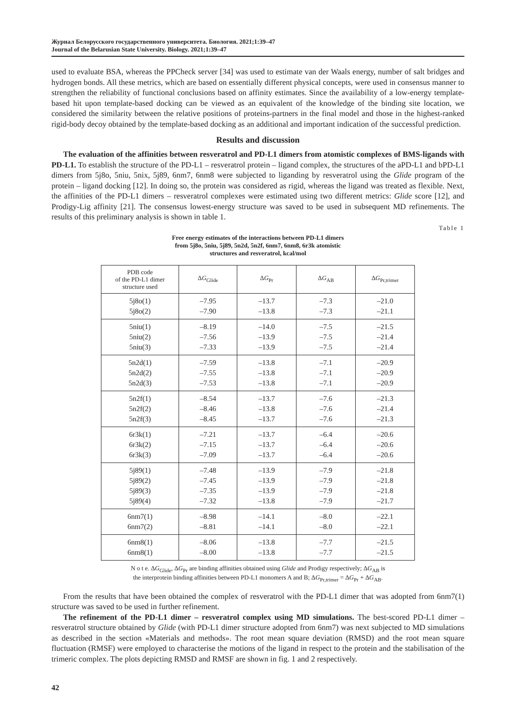Журнал Белорусского государственного университета. Биология. 2021;1:39–47
Journal of the Belarusian State University. Biology. 2021;1:39–47
used to evaluate BSA, whereas the PPCheck server [34] was used to estimate van der Waals energy, number of salt bridges and hydrogen bonds. All these metrics, which are based on essentially different physical concepts, were used in consensus manner to strengthen the reliability of functional conclusions based on affinity estimates. Since the availability of a low-energy template-based hit upon template-based docking can be viewed as an equivalent of the knowledge of the binding site location, we considered the similarity between the relative positions of proteins-partners in the final model and those in the highest-ranked rigid-body decoy obtained by the template-based docking as an additional and important indication of the successful prediction.
Results and discussion
The evaluation of the affinities between resveratrol and PD-L1 dimers from atomistic complexes of BMS-ligands with PD-L1. To establish the structure of the PD-L1 – resveratrol protein – ligand complex, the structures of the aPD-L1 and bPD-L1 dimers from 5j8o, 5niu, 5nix, 5j89, 6nm7, 6nm8 were subjected to liganding by resveratrol using the Glide program of the protein – ligand docking [12]. In doing so, the protein was considered as rigid, whereas the ligand was treated as flexible. Next, the affinities of the PD-L1 dimers – resveratrol complexes were estimated using two different metrics: Glide score [12], and Prodigy-Lig affinity [21]. The consensus lowest-energy structure was saved to be used in subsequent MD refinements. The results of this preliminary analysis is shown in table 1.
Table 1
Free energy estimates of the interactions between PD-L1 dimers
from 5j8o, 5niu, 5j89, 5n2d, 5n2f, 6nm7, 6nm8, 6r3k atomistic
structures and resveratrol, kcal/mol
| PDB code of the PD-L1 dimer structure used | Δ G<sub>Glide</sub> | Δ G<sub>Pr</sub> | Δ G<sub>AB</sub> | Δ G<sub>Pr,trimer</sub> |
| --- | --- | --- | --- | --- |
| 5j8o(1) | –7.95 | –13.7 | –7.3 | –21.0 |
| 5j8o(2) | –7.90 | –13.8 | –7.3 | –21.1 |
| 5niu(1) | –8.19 | –14.0 | –7.5 | –21.5 |
| 5niu(2) | –7.56 | –13.9 | –7.5 | –21.4 |
| 5niu(3) | –7.33 | –13.9 | –7.5 | –21.4 |
| 5n2d(1) | –7.59 | –13.8 | –7.1 | –20.9 |
| 5n2d(2) | –7.55 | –13.8 | –7.1 | –20.9 |
| 5n2d(3) | –7.53 | –13.8 | –7.1 | –20.9 |
| 5n2f(1) | –8.54 | –13.7 | –7.6 | –21.3 |
| 5n2f(2) | –8.46 | –13.8 | –7.6 | –21.4 |
| 5n2f(3) | –8.45 | –13.7 | –7.6 | –21.3 |
| 6r3k(1) | –7.21 | –13.7 | –6.4 | –20.6 |
| 6r3k(2) | –7.15 | –13.7 | –6.4 | –20.6 |
| 6r3k(3) | –7.09 | –13.7 | –6.4 | –20.6 |
| 5j89(1) | –7.48 | –13.9 | –7.9 | –21.8 |
| 5j89(2) | –7.45 | –13.9 | –7.9 | –21.8 |
| 5j89(3) | –7.35 | –13.9 | –7.9 | –21.8 |
| 5j89(4) | –7.32 | –13.8 | –7.9 | –21.7 |
| 6nm7(1) | –8.98 | –14.1 | –8.0 | –22.1 |
| 6nm7(2) | –8.81 | –14.1 | –8.0 | –22.1 |
| 6nm8(1) | –8.06 | –13.8 | –7.7 | –21.5 |
| 6nm8(1) | –8.00 | –13.8 | –7.7 | –21.5 |
N o t e. ΔG<sub>Glide</sub>, ΔG<sub>Pr</sub> are binding affinities obtained using Glide and Prodigy respectively; ΔG<sub>AB</sub> is
the interprotein binding affinities between PD-L1 monomers A and B; ΔG<sub>Pr,trimer</sub> = ΔG<sub>Pr</sub> + ΔG<sub>AB</sub>.
From the results that have been obtained the complex of resveratrol with the PD-L1 dimer that was adopted from 6nm7(1) structure was saved to be used in further refinement.
The refinement of the PD-L1 dimer – resveratrol complex using MD simulations. The best-scored PD-L1 dimer – resveratrol structure obtained by Glide (with PD-L1 dimer structure adopted from 6nm7) was next subjected to MD simulations as described in the section «Materials and methods». The root mean square deviation (RMSD) and the root mean square fluctuation (RMSF) were employed to characterise the motions of the ligand in respect to the protein and the stabilisation of the trimeric complex. The plots depicting RMSD and RMSF are shown in fig. 1 and 2 respectively.
42